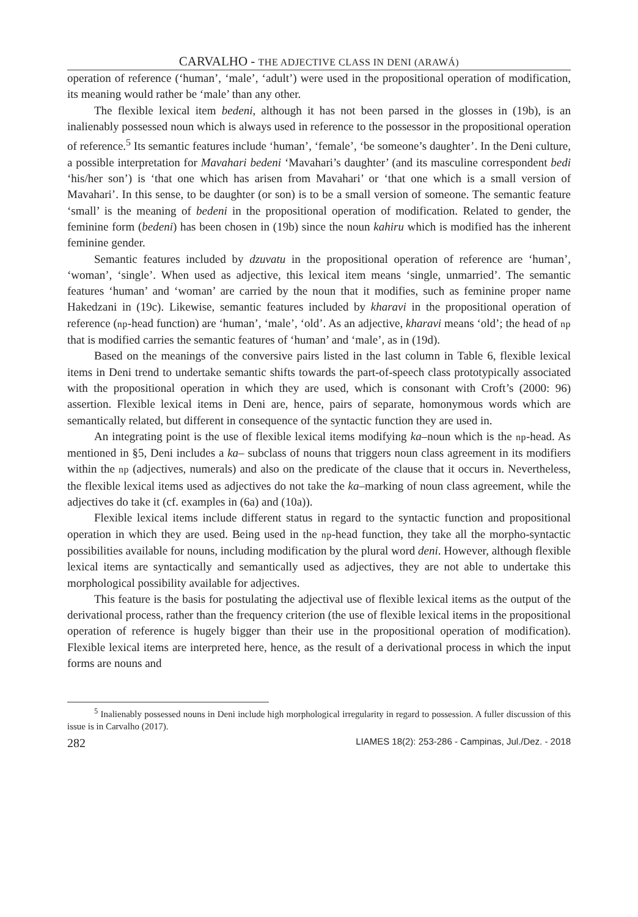CARVALHO - THE ADJECTIVE CLASS IN DENI (ARAWÁ)
operation of reference (‘human’, ‘male’, ‘adult’) were used in the propositional operation of modification, its meaning would rather be ‘male’ than any other.
The flexible lexical item bedeni, although it has not been parsed in the glosses in (19b), is an inalienably possessed noun which is always used in reference to the possessor in the propositional operation of reference.<sup>5</sup> Its semantic features include ‘human’, ‘female’, ‘be someone’s daughter’. In the Deni culture, a possible interpretation for Mavahari bedeni ‘Mavahari’s daughter’ (and its masculine correspondent bedi ‘his/her son’) is ‘that one which has arisen from Mavahari’ or ‘that one which is a small version of Mavahari’. In this sense, to be daughter (or son) is to be a small version of someone. The semantic feature ‘small’ is the meaning of bedeni in the propositional operation of modification. Related to gender, the feminine form (bedeni) has been chosen in (19b) since the noun kahiru which is modified has the inherent feminine gender.
Semantic features included by dzuvatu in the propositional operation of reference are ‘human’, ‘woman’, ‘single’. When used as adjective, this lexical item means ‘single, unmarried’. The semantic features ‘human’ and ‘woman’ are carried by the noun that it modifies, such as feminine proper name Hakedzani in (19c). Likewise, semantic features included by kharavi in the propositional operation of reference (np-head function) are ‘human’, ‘male’, ‘old’. As an adjective, kharavi means ‘old’; the head of np that is modified carries the semantic features of ‘human’ and ‘male’, as in (19d).
Based on the meanings of the conversive pairs listed in the last column in Table 6, flexible lexical items in Deni trend to undertake semantic shifts towards the part-of-speech class prototypically associated with the propositional operation in which they are used, which is consonant with Croft’s (2000: 96) assertion. Flexible lexical items in Deni are, hence, pairs of separate, homonymous words which are semantically related, but different in consequence of the syntactic function they are used in.
An integrating point is the use of flexible lexical items modifying ka–noun which is the np-head. As mentioned in §5, Deni includes a ka– subclass of nouns that triggers noun class agreement in its modifiers within the np (adjectives, numerals) and also on the predicate of the clause that it occurs in. Nevertheless, the flexible lexical items used as adjectives do not take the ka–marking of noun class agreement, while the adjectives do take it (cf. examples in (6a) and (10a)).
Flexible lexical items include different status in regard to the syntactic function and propositional operation in which they are used. Being used in the np-head function, they take all the morpho-syntactic possibilities available for nouns, including modification by the plural word deni. However, although flexible lexical items are syntactically and semantically used as adjectives, they are not able to undertake this morphological possibility available for adjectives.
This feature is the basis for postulating the adjectival use of flexible lexical items as the output of the derivational process, rather than the frequency criterion (the use of flexible lexical items in the propositional operation of reference is hugely bigger than their use in the propositional operation of modification). Flexible lexical items are interpreted here, hence, as the result of a derivational process in which the input forms are nouns and
<sup>5</sup> Inalienably possessed nouns in Deni include high morphological irregularity in regard to possession. A fuller discussion of this issue is in Carvalho (2017).
282 LIAMES 18(2): 253-286 - Campinas, Jul./Dez. - 2018